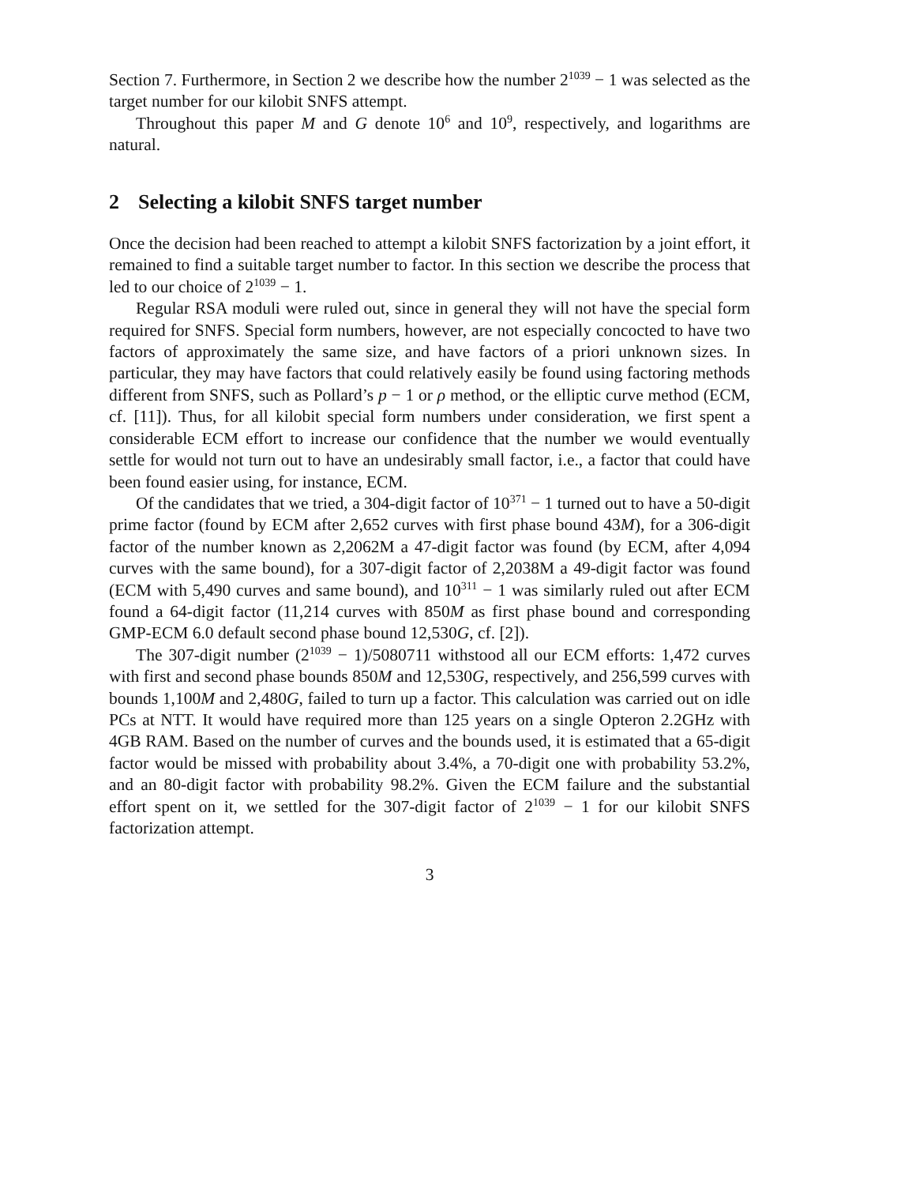Section 7. Furthermore, in Section 2 we describe how the number 2<sup>1039</sup> − 1 was selected as the target number for our kilobit SNFS attempt.
Throughout this paper M and G denote 10<sup>6</sup> and 10<sup>9</sup>, respectively, and logarithms are natural.
2 Selecting a kilobit SNFS target number
Once the decision had been reached to attempt a kilobit SNFS factorization by a joint effort, it remained to find a suitable target number to factor. In this section we describe the process that led to our choice of 2<sup>1039</sup> − 1.
Regular RSA moduli were ruled out, since in general they will not have the special form required for SNFS. Special form numbers, however, are not especially concocted to have two factors of approximately the same size, and have factors of a priori unknown sizes. In particular, they may have factors that could relatively easily be found using factoring methods different from SNFS, such as Pollard’s p − 1 or ρ method, or the elliptic curve method (ECM, cf. [11]). Thus, for all kilobit special form numbers under consideration, we first spent a considerable ECM effort to increase our confidence that the number we would eventually settle for would not turn out to have an undesirably small factor, i.e., a factor that could have been found easier using, for instance, ECM.
Of the candidates that we tried, a 304-digit factor of 10<sup>371</sup> − 1 turned out to have a 50-digit prime factor (found by ECM after 2,652 curves with first phase bound 43M), for a 306-digit factor of the number known as 2,2062M a 47-digit factor was found (by ECM, after 4,094 curves with the same bound), for a 307-digit factor of 2,2038M a 49-digit factor was found (ECM with 5,490 curves and same bound), and 10<sup>311</sup> − 1 was similarly ruled out after ECM found a 64-digit factor (11,214 curves with 850M as first phase bound and corresponding GMP-ECM 6.0 default second phase bound 12,530G, cf. [2]).
The 307-digit number (2<sup>1039</sup> − 1)/5080711 withstood all our ECM efforts: 1,472 curves with first and second phase bounds 850M and 12,530G, respectively, and 256,599 curves with bounds 1,100M and 2,480G, failed to turn up a factor. This calculation was carried out on idle PCs at NTT. It would have required more than 125 years on a single Opteron 2.2GHz with 4GB RAM. Based on the number of curves and the bounds used, it is estimated that a 65-digit factor would be missed with probability about 3.4%, a 70-digit one with probability 53.2%, and an 80-digit factor with probability 98.2%. Given the ECM failure and the substantial effort spent on it, we settled for the 307-digit factor of 2<sup>1039</sup> − 1 for our kilobit SNFS factorization attempt.
3